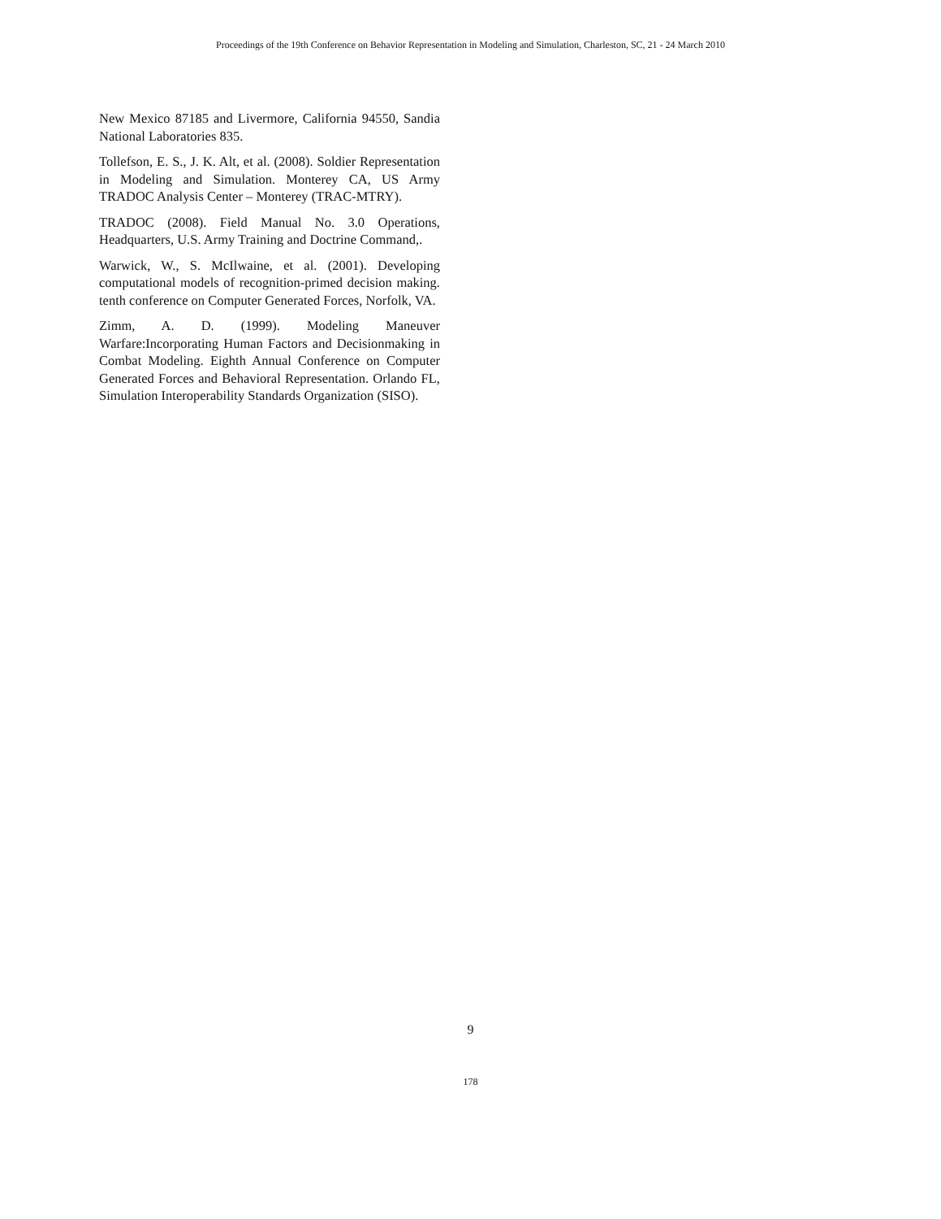Proceedings of the 19th Conference on Behavior Representation in Modeling and Simulation, Charleston, SC, 21 - 24 March 2010
New Mexico 87185 and Livermore, California 94550, Sandia National Laboratories 835.
Tollefson, E. S., J. K. Alt, et al. (2008). Soldier Representation in Modeling and Simulation. Monterey CA, US Army TRADOC Analysis Center – Monterey (TRAC-MTRY).
TRADOC (2008). Field Manual No. 3.0 Operations, Headquarters, U.S. Army Training and Doctrine Command,.
Warwick, W., S. McIlwaine, et al. (2001). Developing computational models of recognition-primed decision making. tenth conference on Computer Generated Forces, Norfolk, VA.
Zimm, A. D. (1999). Modeling Maneuver Warfare:Incorporating Human Factors and Decisionmaking in Combat Modeling. Eighth Annual Conference on Computer Generated Forces and Behavioral Representation. Orlando FL, Simulation Interoperability Standards Organization (SISO).
9
178